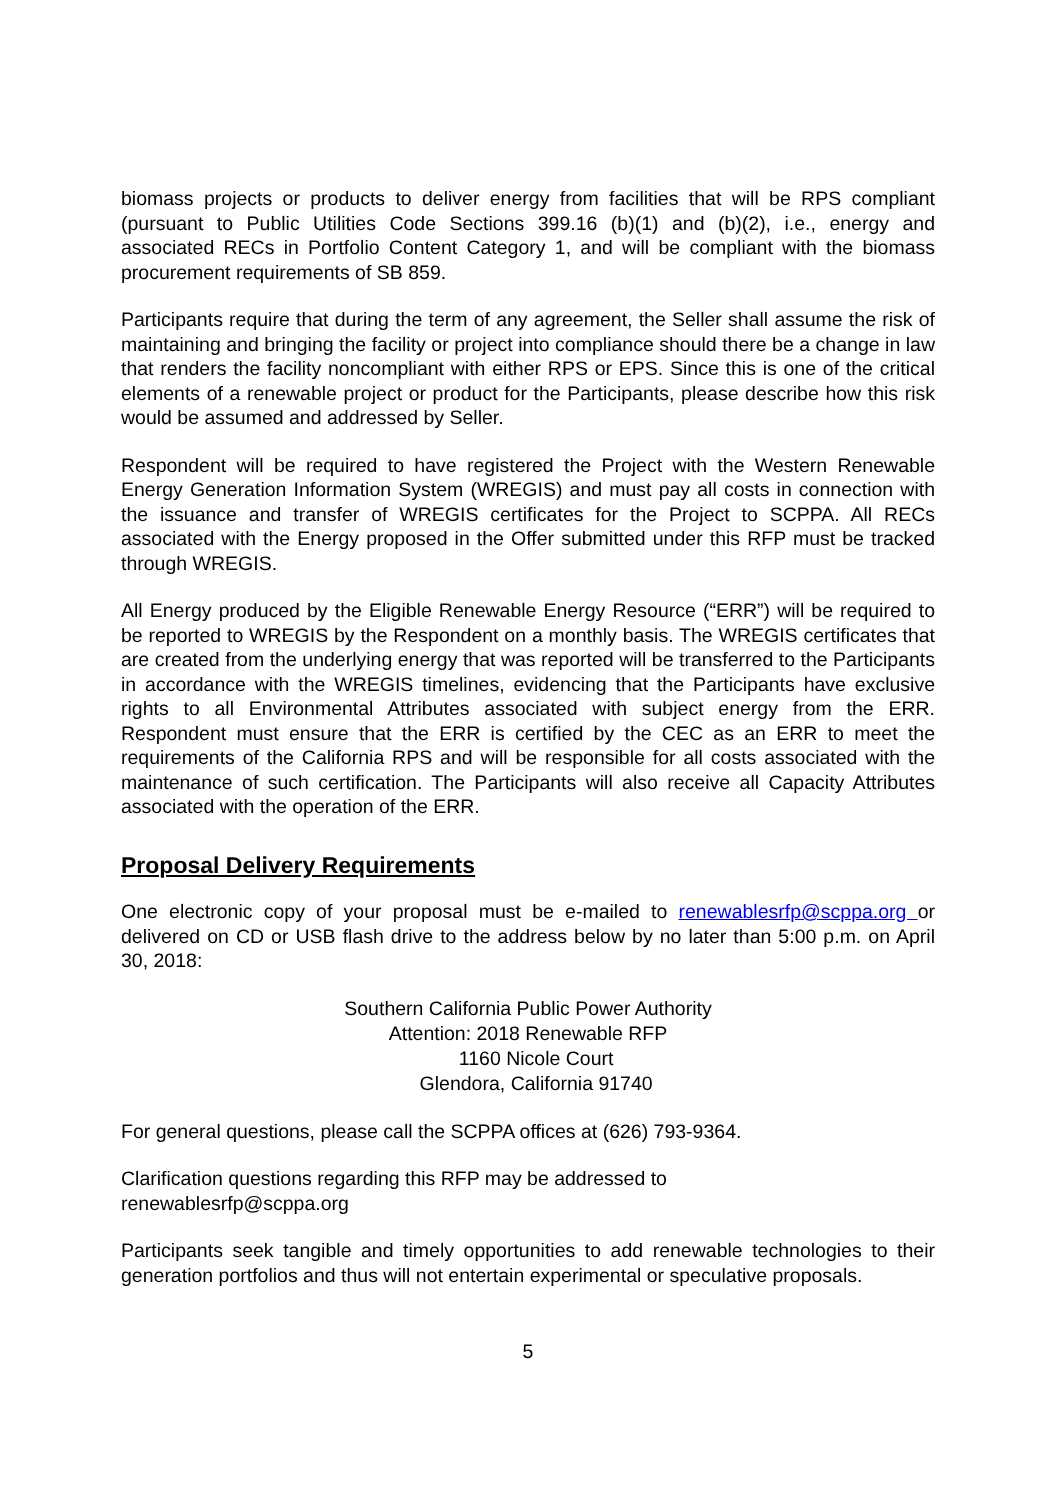biomass projects or products to deliver energy from facilities that will be RPS compliant (pursuant to Public Utilities Code Sections 399.16 (b)(1) and (b)(2), i.e., energy and associated RECs in Portfolio Content Category 1, and will be compliant with the biomass procurement requirements of SB 859.
Participants require that during the term of any agreement, the Seller shall assume the risk of maintaining and bringing the facility or project into compliance should there be a change in law that renders the facility noncompliant with either RPS or EPS. Since this is one of the critical elements of a renewable project or product for the Participants, please describe how this risk would be assumed and addressed by Seller.
Respondent will be required to have registered the Project with the Western Renewable Energy Generation Information System (WREGIS) and must pay all costs in connection with the issuance and transfer of WREGIS certificates for the Project to SCPPA. All RECs associated with the Energy proposed in the Offer submitted under this RFP must be tracked through WREGIS.
All Energy produced by the Eligible Renewable Energy Resource (“ERR”) will be required to be reported to WREGIS by the Respondent on a monthly basis. The WREGIS certificates that are created from the underlying energy that was reported will be transferred to the Participants in accordance with the WREGIS timelines, evidencing that the Participants have exclusive rights to all Environmental Attributes associated with subject energy from the ERR. Respondent must ensure that the ERR is certified by the CEC as an ERR to meet the requirements of the California RPS and will be responsible for all costs associated with the maintenance of such certification. The Participants will also receive all Capacity Attributes associated with the operation of the ERR.
Proposal Delivery Requirements
One electronic copy of your proposal must be e-mailed to renewablesrfp@scppa.org or delivered on CD or USB flash drive to the address below by no later than 5:00 p.m. on April 30, 2018:
Southern California Public Power Authority
Attention: 2018 Renewable RFP
1160 Nicole Court
Glendora, California 91740
For general questions, please call the SCPPA offices at (626) 793-9364.
Clarification questions regarding this RFP may be addressed to
renewablesrfp@scppa.org
Participants seek tangible and timely opportunities to add renewable technologies to their generation portfolios and thus will not entertain experimental or speculative proposals.
5